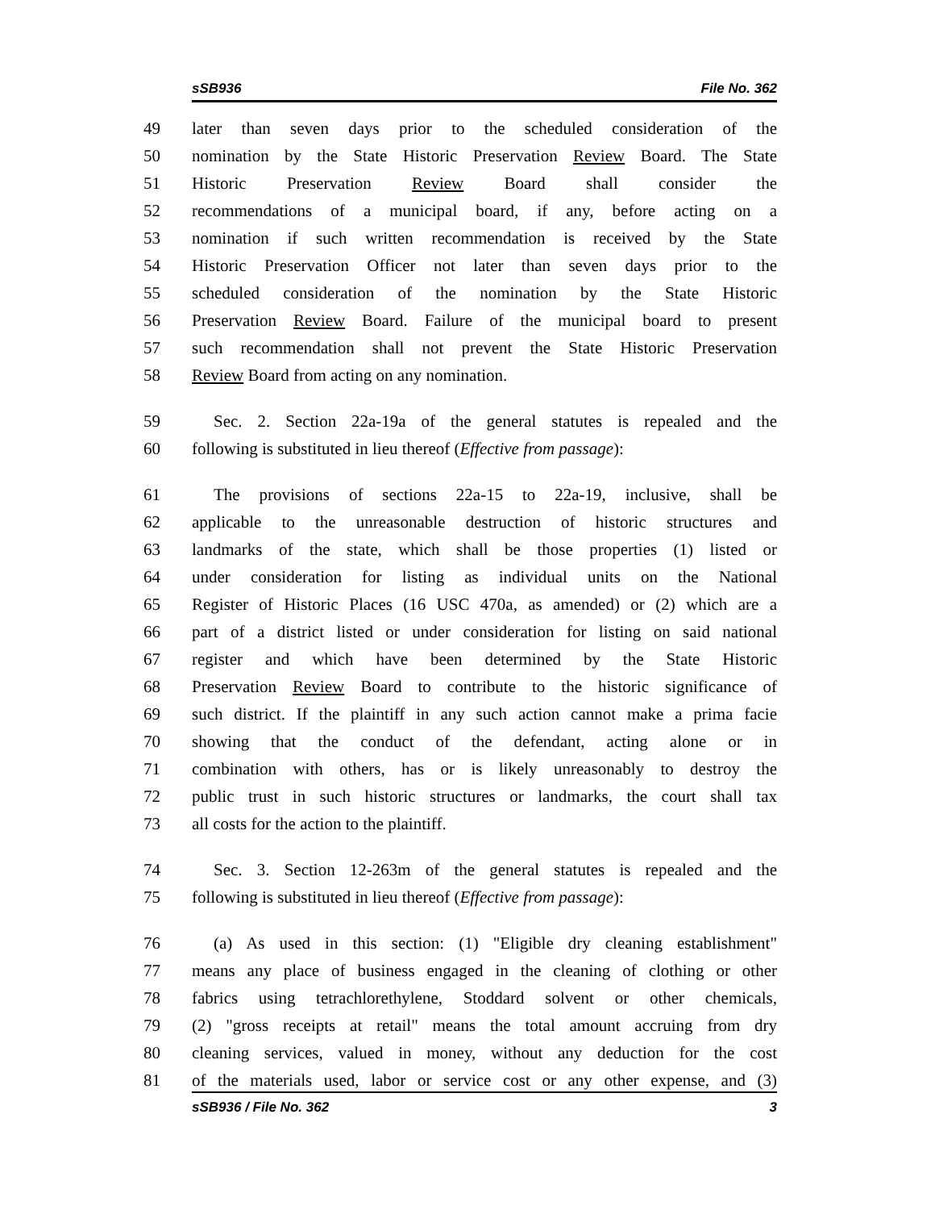sSB936 File No. 362
49 later than seven days prior to the scheduled consideration of the
50 nomination by the State Historic Preservation Review Board. The State
51 Historic Preservation Review Board shall consider the
52 recommendations of a municipal board, if any, before acting on a
53 nomination if such written recommendation is received by the State
54 Historic Preservation Officer not later than seven days prior to the
55 scheduled consideration of the nomination by the State Historic
56 Preservation Review Board. Failure of the municipal board to present
57 such recommendation shall not prevent the State Historic Preservation
58 Review Board from acting on any nomination.
59 Sec. 2. Section 22a-19a of the general statutes is repealed and the
60 following is substituted in lieu thereof (Effective from passage):
61 The provisions of sections 22a-15 to 22a-19, inclusive, shall be
62 applicable to the unreasonable destruction of historic structures and
63 landmarks of the state, which shall be those properties (1) listed or
64 under consideration for listing as individual units on the National
65 Register of Historic Places (16 USC 470a, as amended) or (2) which are a
66 part of a district listed or under consideration for listing on said national
67 register and which have been determined by the State Historic
68 Preservation Review Board to contribute to the historic significance of
69 such district. If the plaintiff in any such action cannot make a prima facie
70 showing that the conduct of the defendant, acting alone or in
71 combination with others, has or is likely unreasonably to destroy the
72 public trust in such historic structures or landmarks, the court shall tax
73 all costs for the action to the plaintiff.
74 Sec. 3. Section 12-263m of the general statutes is repealed and the
75 following is substituted in lieu thereof (Effective from passage):
76 (a) As used in this section: (1) "Eligible dry cleaning establishment"
77 means any place of business engaged in the cleaning of clothing or other
78 fabrics using tetrachlorethylene, Stoddard solvent or other chemicals,
79 (2) "gross receipts at retail" means the total amount accruing from dry
80 cleaning services, valued in money, without any deduction for the cost
81 of the materials used, labor or service cost or any other expense, and (3)
sSB936 / File No. 362 3